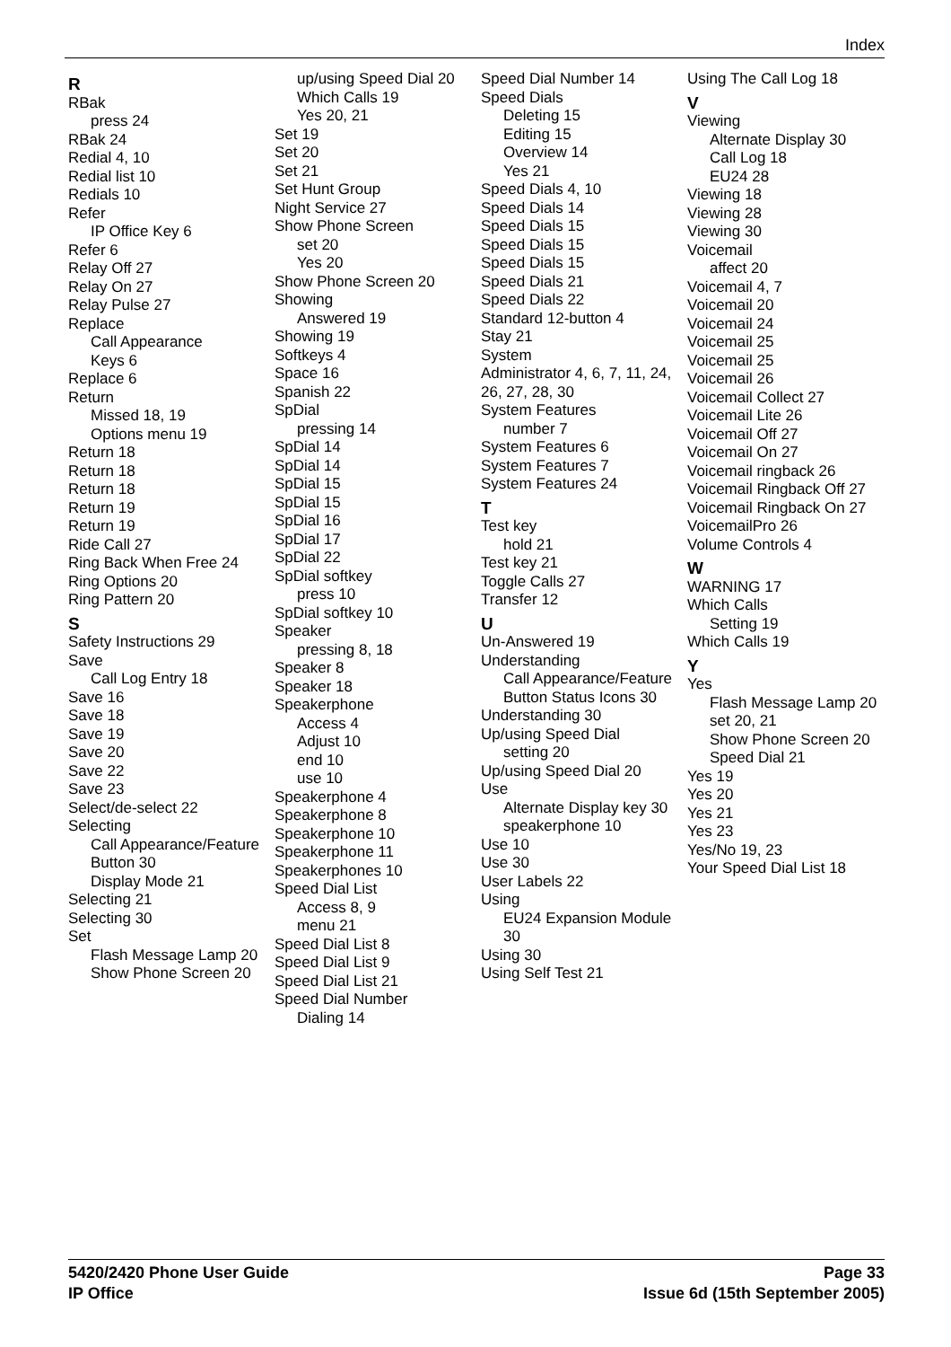Index
R
RBak
press 24
RBak 24
Redial 4, 10
Redial list 10
Redials 10
Refer
IP Office Key 6
Refer 6
Relay Off 27
Relay On 27
Relay Pulse 27
Replace
Call Appearance
Keys 6
Replace 6
Return
Missed 18, 19
Options menu 19
Return 18
Return 18
Return 18
Return 19
Return 19
Ride Call 27
Ring Back When Free 24
Ring Options 20
Ring Pattern 20
S
Safety Instructions 29
Save
Call Log Entry 18
Save 16
Save 18
Save 19
Save 20
Save 22
Save 23
Select/de-select 22
Selecting
Call Appearance/Feature Button 30
Display Mode 21
Selecting 21
Selecting 30
Set
Flash Message Lamp 20
Show Phone Screen 20
up/using Speed Dial 20
Which Calls 19
Yes 20, 21
Set 19
Set 20
Set 21
Set Hunt Group
Night Service 27
Show Phone Screen
set 20
Yes 20
Show Phone Screen 20
Showing
Answered 19
Showing 19
Softkeys 4
Space 16
Spanish 22
SpDial
pressing 14
SpDial 14
SpDial 14
SpDial 15
SpDial 15
SpDial 16
SpDial 17
SpDial 22
SpDial softkey
press 10
SpDial softkey 10
Speaker
pressing 8, 18
Speaker 8
Speaker 18
Speakerphone
Access 4
Adjust 10
end 10
use 10
Speakerphone 4
Speakerphone 8
Speakerphone 10
Speakerphone 11
Speakerphones 10
Speed Dial List
Access 8, 9
menu 21
Speed Dial List 8
Speed Dial List 9
Speed Dial List 21
Speed Dial Number
Dialing 14
Speed Dial Number 14
Speed Dials
Deleting 15
Editing 15
Overview 14
Yes 21
Speed Dials 4, 10
Speed Dials 14
Speed Dials 15
Speed Dials 15
Speed Dials 15
Speed Dials 21
Speed Dials 22
Standard 12-button 4
Stay 21
System
Administrator 4, 6, 7, 11, 24, 26, 27, 28, 30
System Features
number 7
System Features 6
System Features 7
System Features 24
T
Test key
hold 21
Test key 21
Toggle Calls 27
Transfer 12
U
Un-Answered 19
Understanding
Call Appearance/Feature Button Status Icons 30
Understanding 30
Up/using Speed Dial
setting 20
Up/using Speed Dial 20
Use
Alternate Display key 30
speakerphone 10
Use 10
Use 30
User Labels 22
Using
EU24 Expansion Module 30
Using 30
Using Self Test 21
Using The Call Log 18
V
Viewing
Alternate Display 30
Call Log 18
EU24 28
Viewing 18
Viewing 28
Viewing 30
Voicemail
affect 20
Voicemail 4, 7
Voicemail 20
Voicemail 24
Voicemail 25
Voicemail 25
Voicemail 26
Voicemail Collect 27
Voicemail Lite 26
Voicemail Off 27
Voicemail On 27
Voicemail ringback 26
Voicemail Ringback Off 27
Voicemail Ringback On 27
VoicemailPro 26
Volume Controls 4
W
WARNING 17
Which Calls
Setting 19
Which Calls 19
Y
Yes
Flash Message Lamp 20
set 20, 21
Show Phone Screen 20
Speed Dial 21
Yes 19
Yes 20
Yes 21
Yes 23
Yes/No 19, 23
Your Speed Dial List 18
5420/2420 Phone User Guide
IP Office
Page 33
Issue 6d (15th September 2005)